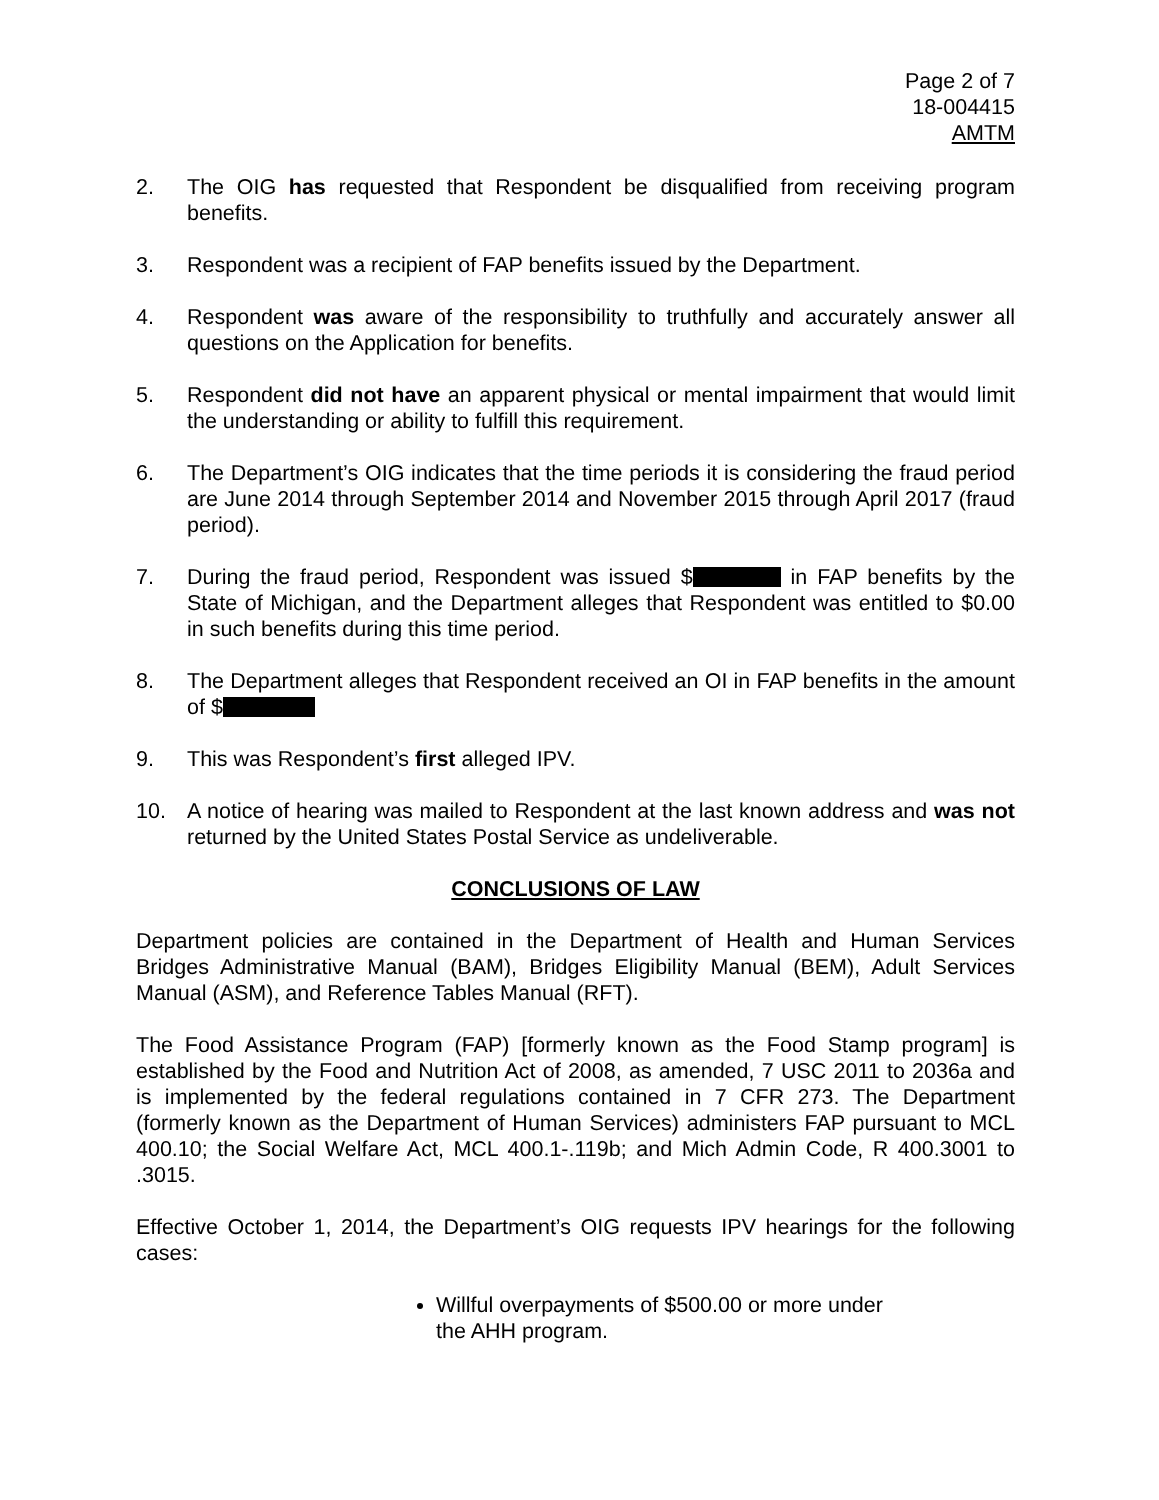Page 2 of 7
18-004415
AMTM
2. The OIG has requested that Respondent be disqualified from receiving program benefits.
3. Respondent was a recipient of FAP benefits issued by the Department.
4. Respondent was aware of the responsibility to truthfully and accurately answer all questions on the Application for benefits.
5. Respondent did not have an apparent physical or mental impairment that would limit the understanding or ability to fulfill this requirement.
6. The Department’s OIG indicates that the time periods it is considering the fraud period are June 2014 through September 2014 and November 2015 through April 2017 (fraud period).
7. During the fraud period, Respondent was issued $ in FAP benefits by the State of Michigan, and the Department alleges that Respondent was entitled to $0.00 in such benefits during this time period.
8. The Department alleges that Respondent received an OI in FAP benefits in the amount of $
9. This was Respondent’s first alleged IPV.
10. A notice of hearing was mailed to Respondent at the last known address and was not returned by the United States Postal Service as undeliverable.
CONCLUSIONS OF LAW
Department policies are contained in the Department of Health and Human Services Bridges Administrative Manual (BAM), Bridges Eligibility Manual (BEM), Adult Services Manual (ASM), and Reference Tables Manual (RFT).
The Food Assistance Program (FAP) [formerly known as the Food Stamp program] is established by the Food and Nutrition Act of 2008, as amended, 7 USC 2011 to 2036a and is implemented by the federal regulations contained in 7 CFR 273. The Department (formerly known as the Department of Human Services) administers FAP pursuant to MCL 400.10; the Social Welfare Act, MCL 400.1-.119b; and Mich Admin Code, R 400.3001 to .3015.
Effective October 1, 2014, the Department’s OIG requests IPV hearings for the following cases:
Willful overpayments of $500.00 or more under the AHH program.